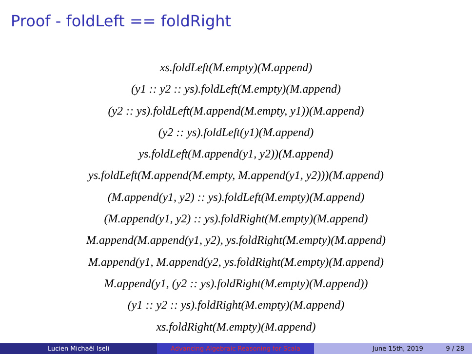Proof - foldLeft == foldRight
xs.foldLeft(M.empty)(M.append)
(y1 :: y2 :: ys).foldLeft(M.empty)(M.append)
(y2 :: ys).foldLeft(M.append(M.empty, y1))(M.append)
(y2 :: ys).foldLeft(y1)(M.append)
ys.foldLeft(M.append(y1, y2))(M.append)
ys.foldLeft(M.append(M.empty, M.append(y1, y2)))(M.append)
(M.append(y1, y2) :: ys).foldLeft(M.empty)(M.append)
(M.append(y1, y2) :: ys).foldRight(M.empty)(M.append)
M.append(M.append(y1, y2), ys.foldRight(M.empty)(M.append)
M.append(y1, M.append(y2, ys.foldRight(M.empty)(M.append)
M.append(y1, (y2 :: ys).foldRight(M.empty)(M.append))
(y1 :: y2 :: ys).foldRight(M.empty)(M.append)
xs.foldRight(M.empty)(M.append)
Lucien Michaël Iseli Advancing Algebraic Reasoning for Scala June 15th, 2019 9 / 28